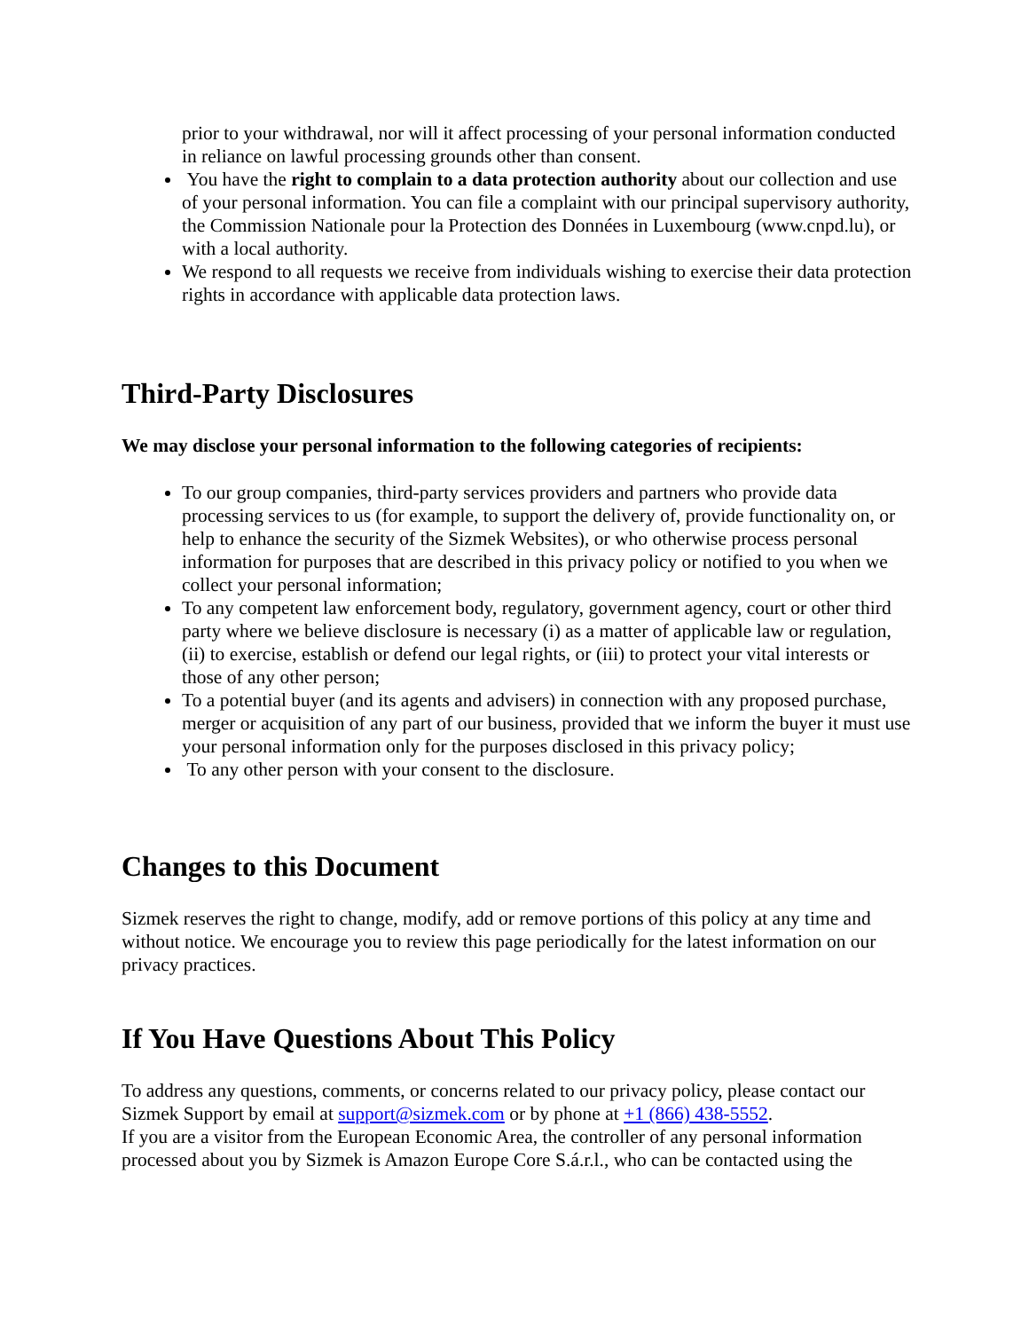prior to your withdrawal, nor will it affect processing of your personal information conducted in reliance on lawful processing grounds other than consent.
You have the right to complain to a data protection authority about our collection and use of your personal information. You can file a complaint with our principal supervisory authority, the Commission Nationale pour la Protection des Données in Luxembourg (www.cnpd.lu), or with a local authority.
We respond to all requests we receive from individuals wishing to exercise their data protection rights in accordance with applicable data protection laws.
Third-Party Disclosures
We may disclose your personal information to the following categories of recipients:
To our group companies, third-party services providers and partners who provide data processing services to us (for example, to support the delivery of, provide functionality on, or help to enhance the security of the Sizmek Websites), or who otherwise process personal information for purposes that are described in this privacy policy or notified to you when we collect your personal information;
To any competent law enforcement body, regulatory, government agency, court or other third party where we believe disclosure is necessary (i) as a matter of applicable law or regulation, (ii) to exercise, establish or defend our legal rights, or (iii) to protect your vital interests or those of any other person;
To a potential buyer (and its agents and advisers) in connection with any proposed purchase, merger or acquisition of any part of our business, provided that we inform the buyer it must use your personal information only for the purposes disclosed in this privacy policy;
To any other person with your consent to the disclosure.
Changes to this Document
Sizmek reserves the right to change, modify, add or remove portions of this policy at any time and without notice. We encourage you to review this page periodically for the latest information on our privacy practices.
If You Have Questions About This Policy
To address any questions, comments, or concerns related to our privacy policy, please contact our Sizmek Support by email at support@sizmek.com or by phone at +1 (866) 438-5552.
If you are a visitor from the European Economic Area, the controller of any personal information processed about you by Sizmek is Amazon Europe Core S.á.r.l., who can be contacted using the